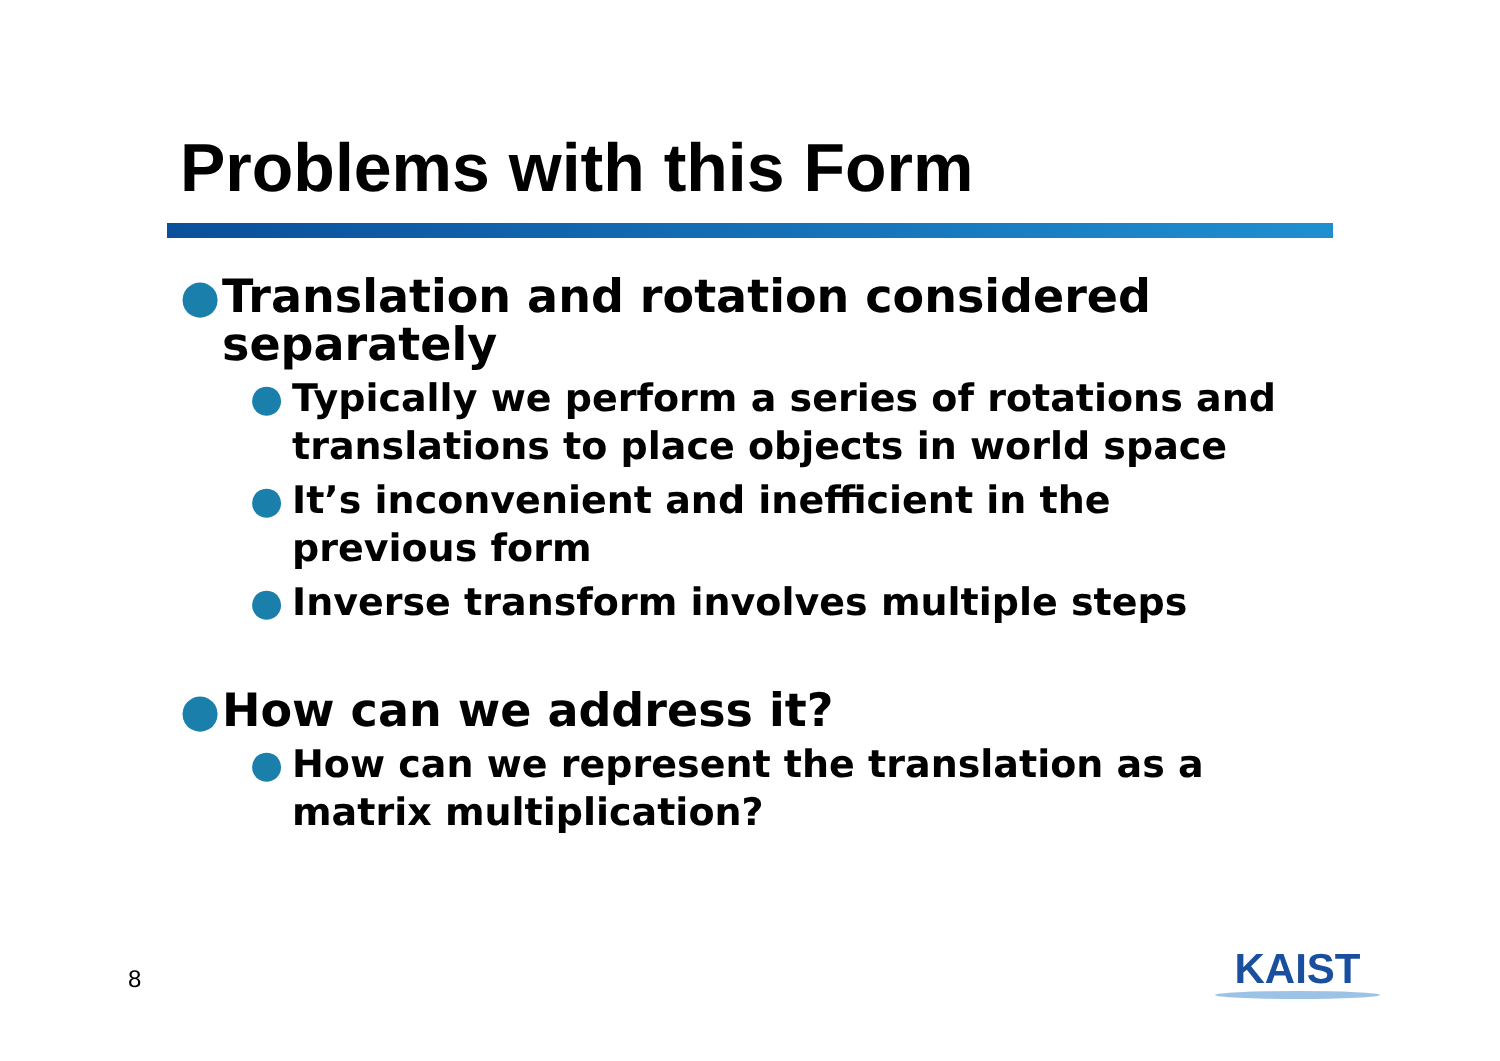Problems with this Form
● Translation and rotation considered separately
● Typically we perform a series of rotations and translations to place objects in world space
● It’s inconvenient and inefficient in the previous form
● Inverse transform involves multiple steps
● How can we address it?
● How can we represent the translation as a matrix multiplication?
8 KAIST